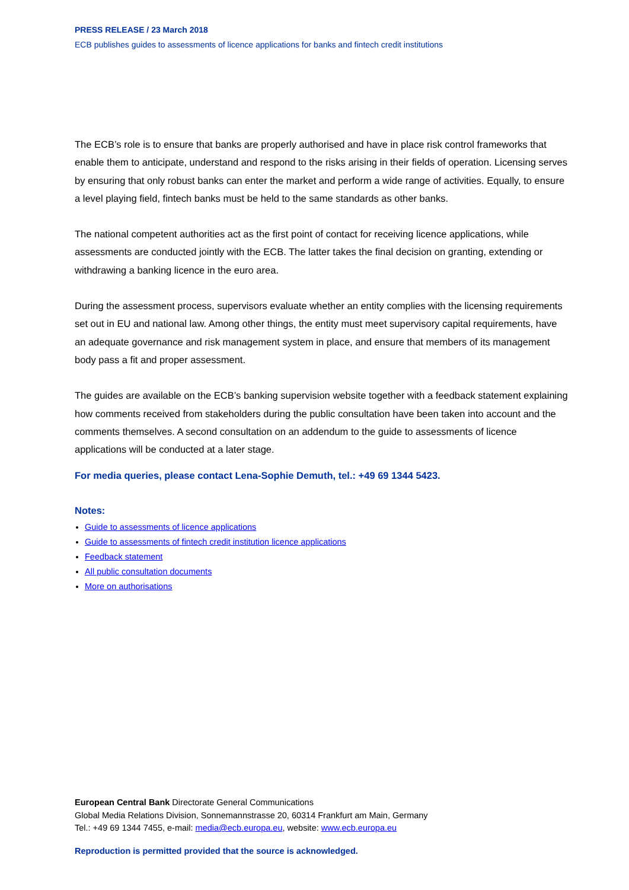PRESS RELEASE / 23 March 2018
ECB publishes guides to assessments of licence applications for banks and fintech credit institutions
The ECB’s role is to ensure that banks are properly authorised and have in place risk control frameworks that enable them to anticipate, understand and respond to the risks arising in their fields of operation. Licensing serves by ensuring that only robust banks can enter the market and perform a wide range of activities. Equally, to ensure a level playing field, fintech banks must be held to the same standards as other banks.
The national competent authorities act as the first point of contact for receiving licence applications, while assessments are conducted jointly with the ECB. The latter takes the final decision on granting, extending or withdrawing a banking licence in the euro area.
During the assessment process, supervisors evaluate whether an entity complies with the licensing requirements set out in EU and national law. Among other things, the entity must meet supervisory capital requirements, have an adequate governance and risk management system in place, and ensure that members of its management body pass a fit and proper assessment.
The guides are available on the ECB’s banking supervision website together with a feedback statement explaining how comments received from stakeholders during the public consultation have been taken into account and the comments themselves. A second consultation on an addendum to the guide to assessments of licence applications will be conducted at a later stage.
For media queries, please contact Lena-Sophie Demuth, tel.: +49 69 1344 5423.
Notes:
Guide to assessments of licence applications
Guide to assessments of fintech credit institution licence applications
Feedback statement
All public consultation documents
More on authorisations
European Central Bank Directorate General Communications
Global Media Relations Division, Sonnemannstrasse 20, 60314 Frankfurt am Main, Germany
Tel.: +49 69 1344 7455, e-mail: media@ecb.europa.eu, website: www.ecb.europa.eu
Reproduction is permitted provided that the source is acknowledged.